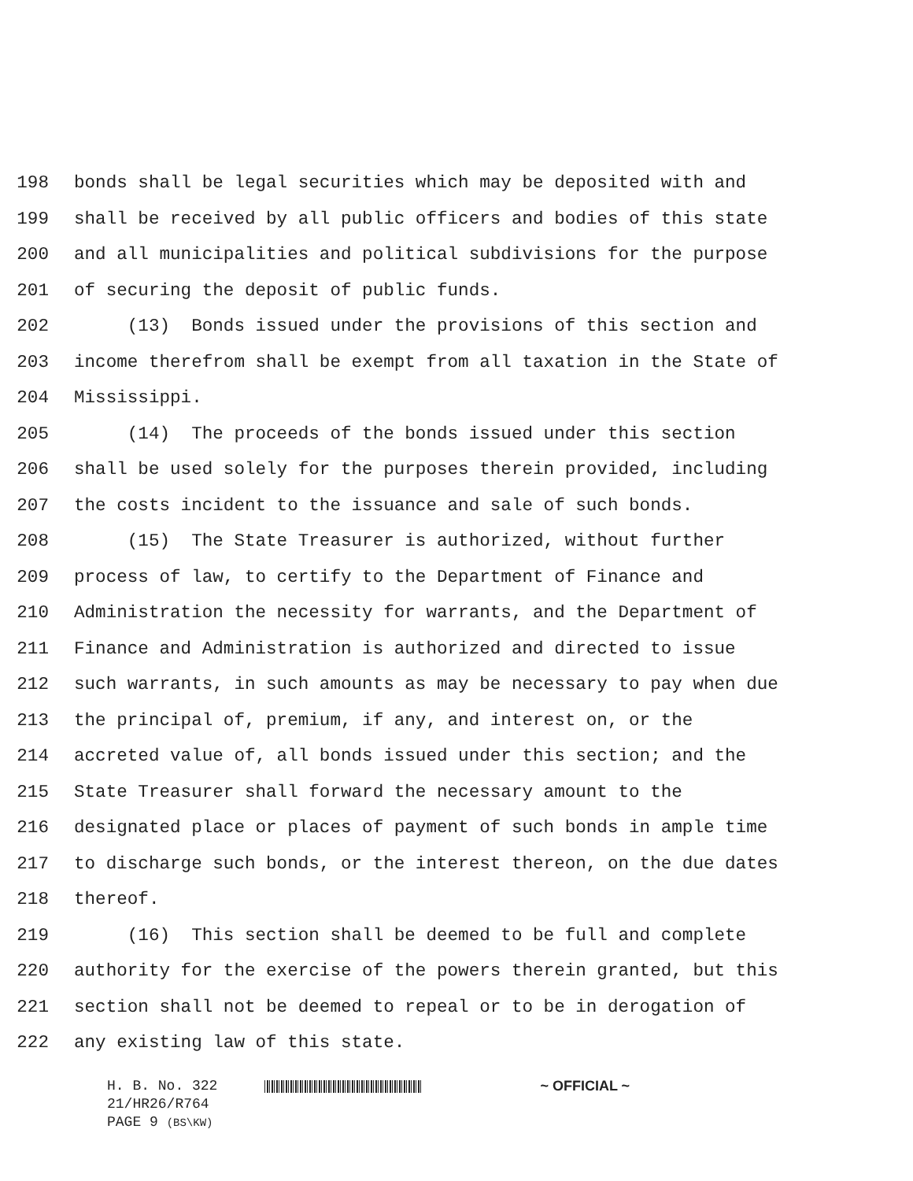198 bonds shall be legal securities which may be deposited with and
199 shall be received by all public officers and bodies of this state
200 and all municipalities and political subdivisions for the purpose
201 of securing the deposit of public funds.
202 (13) Bonds issued under the provisions of this section and
203 income therefrom shall be exempt from all taxation in the State of
204 Mississippi.
205 (14) The proceeds of the bonds issued under this section
206 shall be used solely for the purposes therein provided, including
207 the costs incident to the issuance and sale of such bonds.
208 (15) The State Treasurer is authorized, without further
209 process of law, to certify to the Department of Finance and
210 Administration the necessity for warrants, and the Department of
211 Finance and Administration is authorized and directed to issue
212 such warrants, in such amounts as may be necessary to pay when due
213 the principal of, premium, if any, and interest on, or the
214 accreted value of, all bonds issued under this section; and the
215 State Treasurer shall forward the necessary amount to the
216 designated place or places of payment of such bonds in ample time
217 to discharge such bonds, or the interest thereon, on the due dates
218 thereof.
219 (16) This section shall be deemed to be full and complete
220 authority for the exercise of the powers therein granted, but this
221 section shall not be deemed to repeal or to be in derogation of
222 any existing law of this state.
H. B. No. 322 ~ OFFICIAL ~
21/HR26/R764
PAGE 9 (BS\KW)